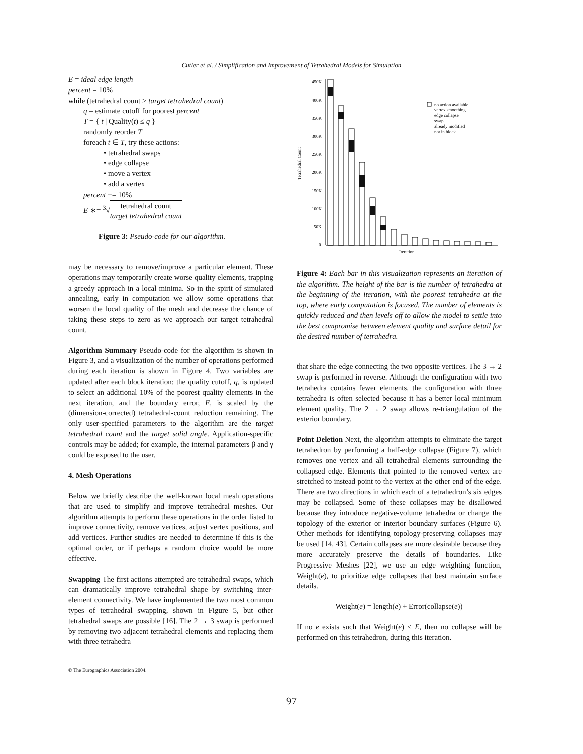Cutler et al. / Simplification and Improvement of Tetrahedral Models for Simulation
E = ideal edge length
percent = 10%
while (tetrahedral count > target tetrahedral count)
q = estimate cutoff for poorest percent
T = { t | Quality(t) ≤ q }
randomly reorder T
foreach t ∈ T, try these actions:
• tetrahedral swaps
• edge collapse
• move a vertex
• add a vertex
percent += 10%
E ∗= <sup>3</sup>√tetrahedral count
target tetrahedral count
Figure 3: Pseudo-code for our algorithm.
may be necessary to remove/improve a particular element. These operations may temporarily create worse quality elements, trapping a greedy approach in a local minima. So in the spirit of simulated annealing, early in computation we allow some operations that worsen the local quality of the mesh and decrease the chance of taking these steps to zero as we approach our target tetrahedral count.
Algorithm Summary Pseudo-code for the algorithm is shown in Figure 3, and a visualization of the number of operations performed during each iteration is shown in Figure 4. Two variables are updated after each block iteration: the quality cutoff, q, is updated to select an additional 10% of the poorest quality elements in the next iteration, and the boundary error, E, is scaled by the (dimension-corrected) tetrahedral-count reduction remaining. The only user-specified parameters to the algorithm are the target tetrahedral count and the target solid angle. Application-specific controls may be added; for example, the internal parameters β and γ could be exposed to the user.
4. Mesh Operations
Below we briefly describe the well-known local mesh operations that are used to simplify and improve tetrahedral meshes. Our algorithm attempts to perform these operations in the order listed to improve connectivity, remove vertices, adjust vertex positions, and add vertices. Further studies are needed to determine if this is the optimal order, or if perhaps a random choice would be more effective.
Swapping The first actions attempted are tetrahedral swaps, which can dramatically improve tetrahedral shape by switching inter-element connectivity. We have implemented the two most common types of tetrahedral swapping, shown in Figure 5, but other tetrahedral swaps are possible [16]. The 2 → 3 swap is performed by removing two adjacent tetrahedral elements and replacing them with three tetrahedra
450K
400K
350K
300K
250K
200K
150K
100K
50K
0
Tetrahedral Count
Iteration
no action available
vertex smoothing
edge collapse
swap
already modified
not in block
Figure 4: Each bar in this visualization represents an iteration of the algorithm. The height of the bar is the number of tetrahedra at the beginning of the iteration, with the poorest tetrahedra at the top, where early computation is focused. The number of elements is quickly reduced and then levels off to allow the model to settle into the best compromise between element quality and surface detail for the desired number of tetrahedra.
that share the edge connecting the two opposite vertices. The 3 → 2 swap is performed in reverse. Although the configuration with two tetrahedra contains fewer elements, the configuration with three tetrahedra is often selected because it has a better local minimum element quality. The 2 → 2 swap allows re-triangulation of the exterior boundary.
Point Deletion Next, the algorithm attempts to eliminate the target tetrahedron by performing a half-edge collapse (Figure 7), which removes one vertex and all tetrahedral elements surrounding the collapsed edge. Elements that pointed to the removed vertex are stretched to instead point to the vertex at the other end of the edge. There are two directions in which each of a tetrahedron’s six edges may be collapsed. Some of these collapses may be disallowed because they introduce negative-volume tetrahedra or change the topology of the exterior or interior boundary surfaces (Figure 6). Other methods for identifying topology-preserving collapses may be used [14, 43]. Certain collapses are more desirable because they more accurately preserve the details of boundaries. Like Progressive Meshes [22], we use an edge weighting function, Weight(e), to prioritize edge collapses that best maintain surface details.
Weight(e) = length(e) + Error(collapse(e))
If no e exists such that Weight(e) < E, then no collapse will be performed on this tetrahedron, during this iteration.
© The Eurographics Association 2004.
97